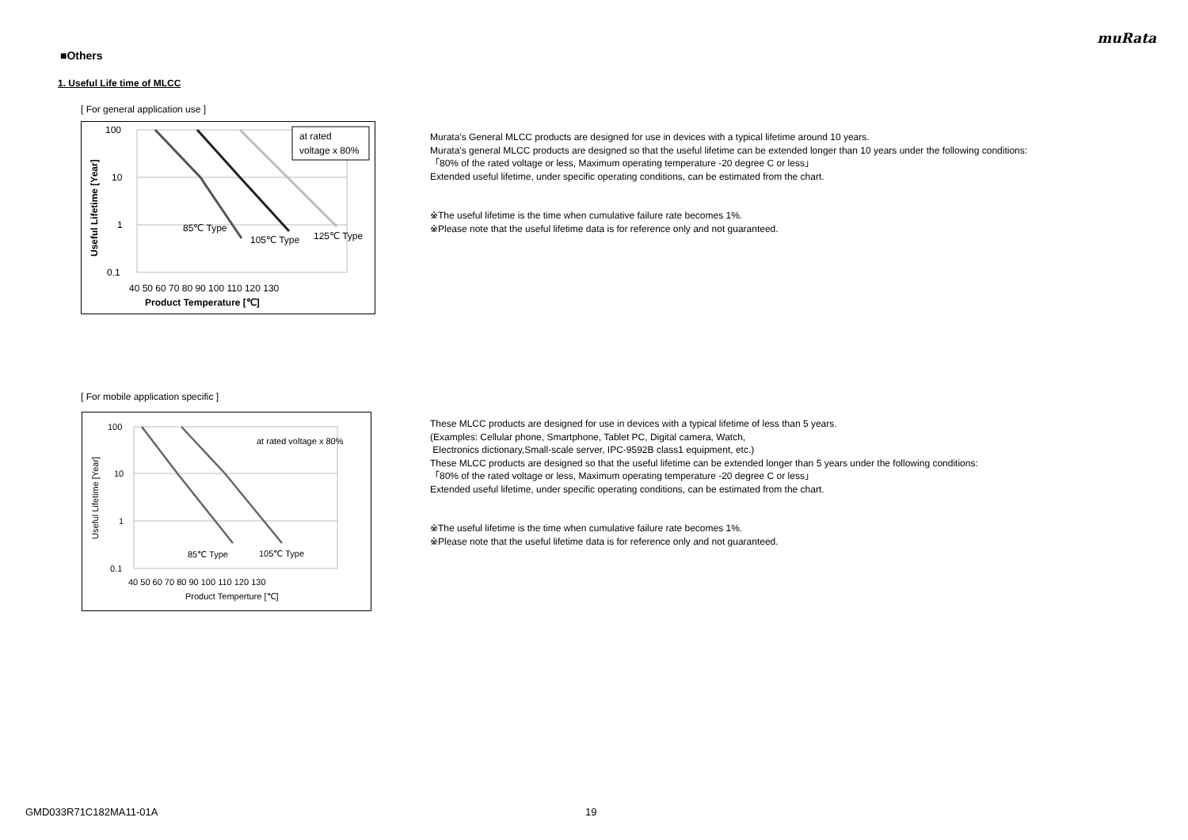muRata
■Others
1. Useful Life time of MLCC
[ For general application use ]
100
10
1
0.1
40 50 60 70 80 90 100 110 120 130
Product Temperature [℃]
Useful Lifetime [Year]
85℃ Type
105℃ Type
125℃ Type
at rated
voltage x 80%
Murata's General MLCC products are designed for use in devices with a typical lifetime around 10 years.
Murata's general MLCC products are designed so that the useful lifetime can be extended longer than 10 years under the following conditions:
「80% of the rated voltage or less, Maximum operating temperature -20 degree C or less」
Extended useful lifetime, under specific operating conditions, can be estimated from the chart.
※The useful lifetime is the time when cumulative failure rate becomes 1%.
※Please note that the useful lifetime data is for reference only and not guaranteed.
[ For mobile application specific ]
100
10
1
0.1
40 50 60 70 80 90 100 110 120 130
Product Temperture [℃]
Useful Lifetime [Year]
at rated voltage x 80%
85℃ Type
105℃ Type
These MLCC products are designed for use in devices with a typical lifetime of less than 5 years.
(Examples: Cellular phone, Smartphone, Tablet PC, Digital camera, Watch,
Electronics dictionary,Small-scale server, IPC-9592B class1 equipment, etc.)
These MLCC products are designed so that the useful lifetime can be extended longer than 5 years under the following conditions:
「80% of the rated voltage or less, Maximum operating temperature -20 degree C or less」
Extended useful lifetime, under specific operating conditions, can be estimated from the chart.
※The useful lifetime is the time when cumulative failure rate becomes 1%.
※Please note that the useful lifetime data is for reference only and not guaranteed.
GMD033R71C182MA11-01A 19